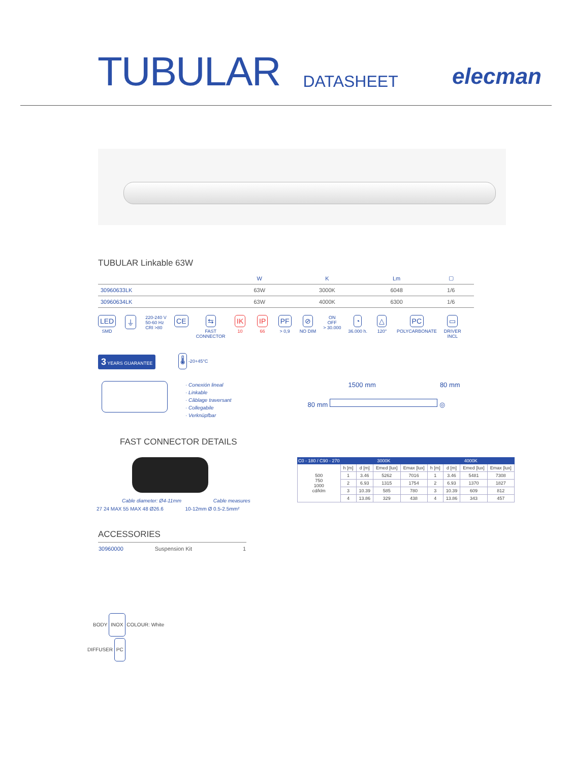TUBULAR DATASHEET elecman
TUBULAR Linkable 63W
| | W | K | Lm | ▢ |
| --- | --- | --- | --- | --- |
| 30960633LK | 63W | 3000K | 6048 | 1/6 |
| 30960634LK | 63W | 4000K | 6300 | 1/6 |
LED
SMD
⏚
220-240 V
50-60 Hz
CRI >80
CE ⇆
FAST
CONNECTOR
IK
10
IP
66
PF
> 0,9
⊘
NO DIM
ON
OFF
> 30.000
◔
36.000 h.
△
120°
PC
POLYCARBONATE
▭
DRIVER
INCL
3 YEARS GUARANTEE 🌡 -20+45°C
· Conexión lineal
· Linkable
· Câblage traversant
· Collegabile
· Verknüpfbar
1500 mm 80 mm
80 mm ◎
FAST CONNECTOR DETAILS
Cable diameter: Ø4-11mm Cable measures
27 24 MAX 55 MAX 48 Ø26.6 10-12mm Ø 0.5-2.5mm²
| C0 - 180 / C90 - 270 | 3000K | | | | 4000K | | | |
| --- | --- | --- | --- | --- | --- | --- | --- | --- |
| 500 750 1000 cd/klm | h [m] | d [m] | Emed [lux] | Emax [lux] | h [m] | d [m] | Emed [lux] | Emax [lux] |
| | 1 | 3.46 | 5262 | 7016 | 1 | 3.46 | 5481 | 7308 |
| | 2 | 6.93 | 1315 | 1754 | 2 | 6.93 | 1370 | 1827 |
| | 3 | 10.39 | 585 | 780 | 3 | 10.39 | 609 | 812 |
| | 4 | 13.86 | 329 | 438 | 4 | 13.86 | 343 | 457 |
ACCESSORIES
| 30960000 | Suspension Kit | 1 |
BODY INOX COLOUR: White
DIFFUSER PC